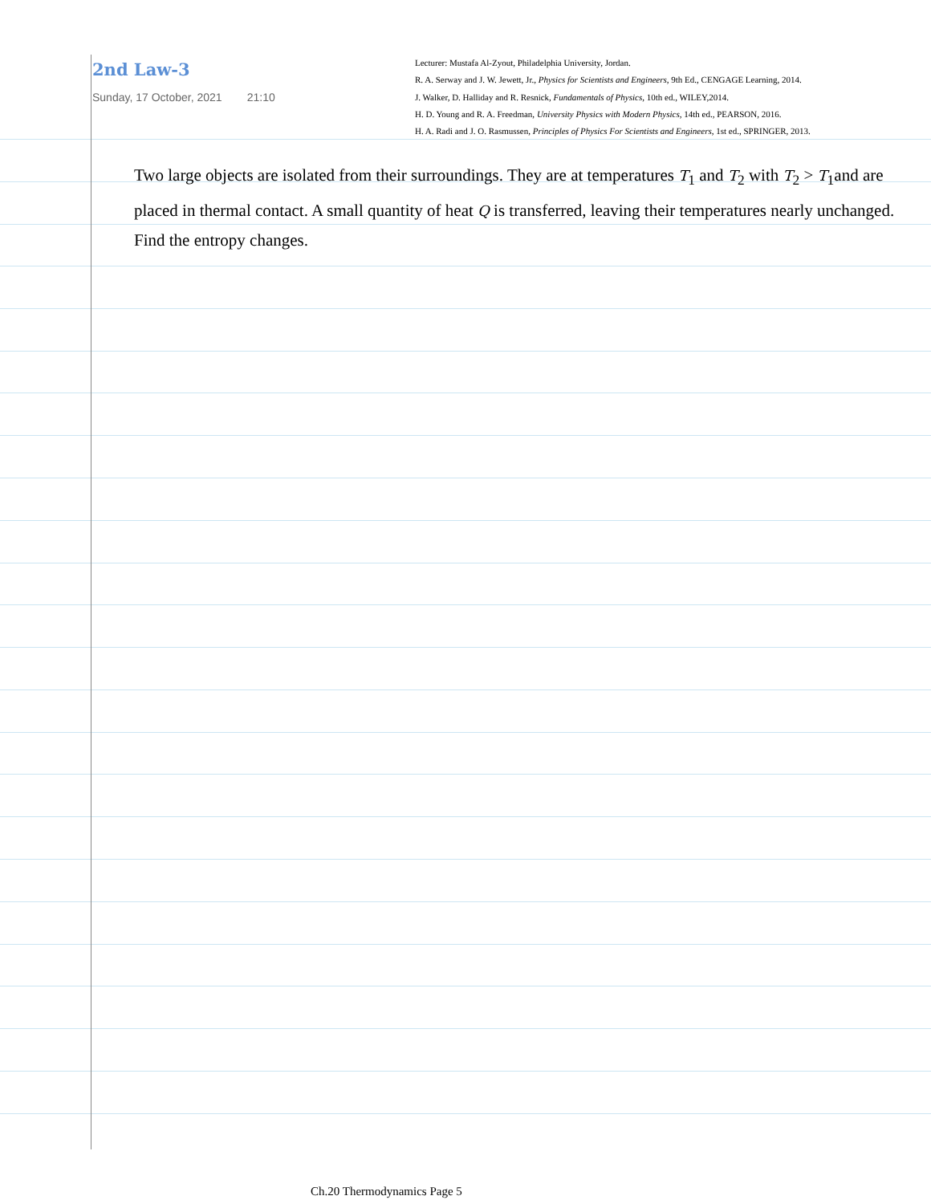2nd Law-3
Sunday, 17 October, 2021 21:10
Lecturer: Mustafa Al-Zyout, Philadelphia University, Jordan.
R. A. Serway and J. W. Jewett, Jr., Physics for Scientists and Engineers, 9th Ed., CENGAGE Learning, 2014.
J. Walker, D. Halliday and R. Resnick, Fundamentals of Physics, 10th ed., WILEY,2014.
H. D. Young and R. A. Freedman, University Physics with Modern Physics, 14th ed., PEARSON, 2016.
H. A. Radi and J. O. Rasmussen, Principles of Physics For Scientists and Engineers, 1st ed., SPRINGER, 2013.
Two large objects are isolated from their surroundings. They are at temperatures T<sub>1</sub> and T<sub>2</sub> with T<sub>2</sub> > T<sub>1</sub>and are placed in thermal contact. A small quantity of heat Q is transferred, leaving their temperatures nearly unchanged. Find the entropy changes.
Ch.20 Thermodynamics Page 5